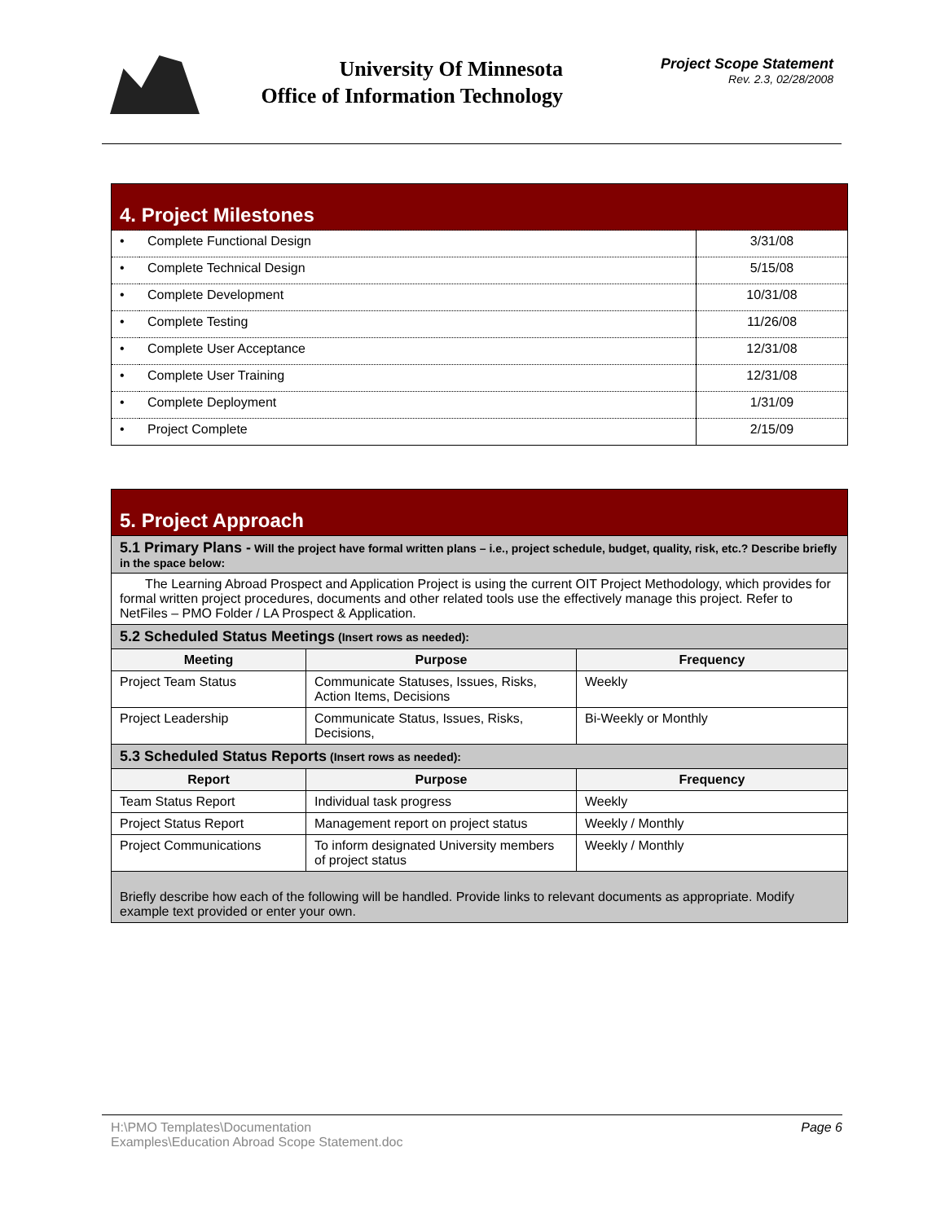University Of Minnesota
Office of Information Technology
Project Scope Statement
Rev. 2.3, 02/28/2008
| 4. Project Milestones | | |
| • | Complete Functional Design | 3/31/08 |
| • | Complete Technical Design | 5/15/08 |
| • | Complete Development | 10/31/08 |
| • | Complete Testing | 11/26/08 |
| • | Complete User Acceptance | 12/31/08 |
| • | Complete User Training | 12/31/08 |
| • | Complete Deployment | 1/31/09 |
| • | Project Complete | 2/15/09 |
| 5. Project Approach | | |
| 5.1 Primary Plans - Will the project have formal written plans – i.e., project schedule, budget, quality, risk, etc.? Describe briefly in the space below: | | |
| The Learning Abroad Prospect and Application Project is using the current OIT Project Methodology, which provides for formal written project procedures, documents and other related tools use the effectively manage this project. Refer to NetFiles – PMO Folder / LA Prospect & Application. | | |
| 5.2 Scheduled Status Meetings (Insert rows as needed): | | |
| Meeting | Purpose | Frequency |
| Project Team Status | Communicate Statuses, Issues, Risks, Action Items, Decisions | Weekly |
| Project Leadership | Communicate Status, Issues, Risks, Decisions, | Bi-Weekly or Monthly |
| 5.3 Scheduled Status Reports (Insert rows as needed): | | |
| Report | Purpose | Frequency |
| Team Status Report | Individual task progress | Weekly |
| Project Status Report | Management report on project status | Weekly / Monthly |
| Project Communications | To inform designated University members of project status | Weekly / Monthly |
| Briefly describe how each of the following will be handled. Provide links to relevant documents as appropriate. Modify example text provided or enter your own. | | |
H:\PMO Templates\Documentation
Examples\Education Abroad Scope Statement.doc
Page 6